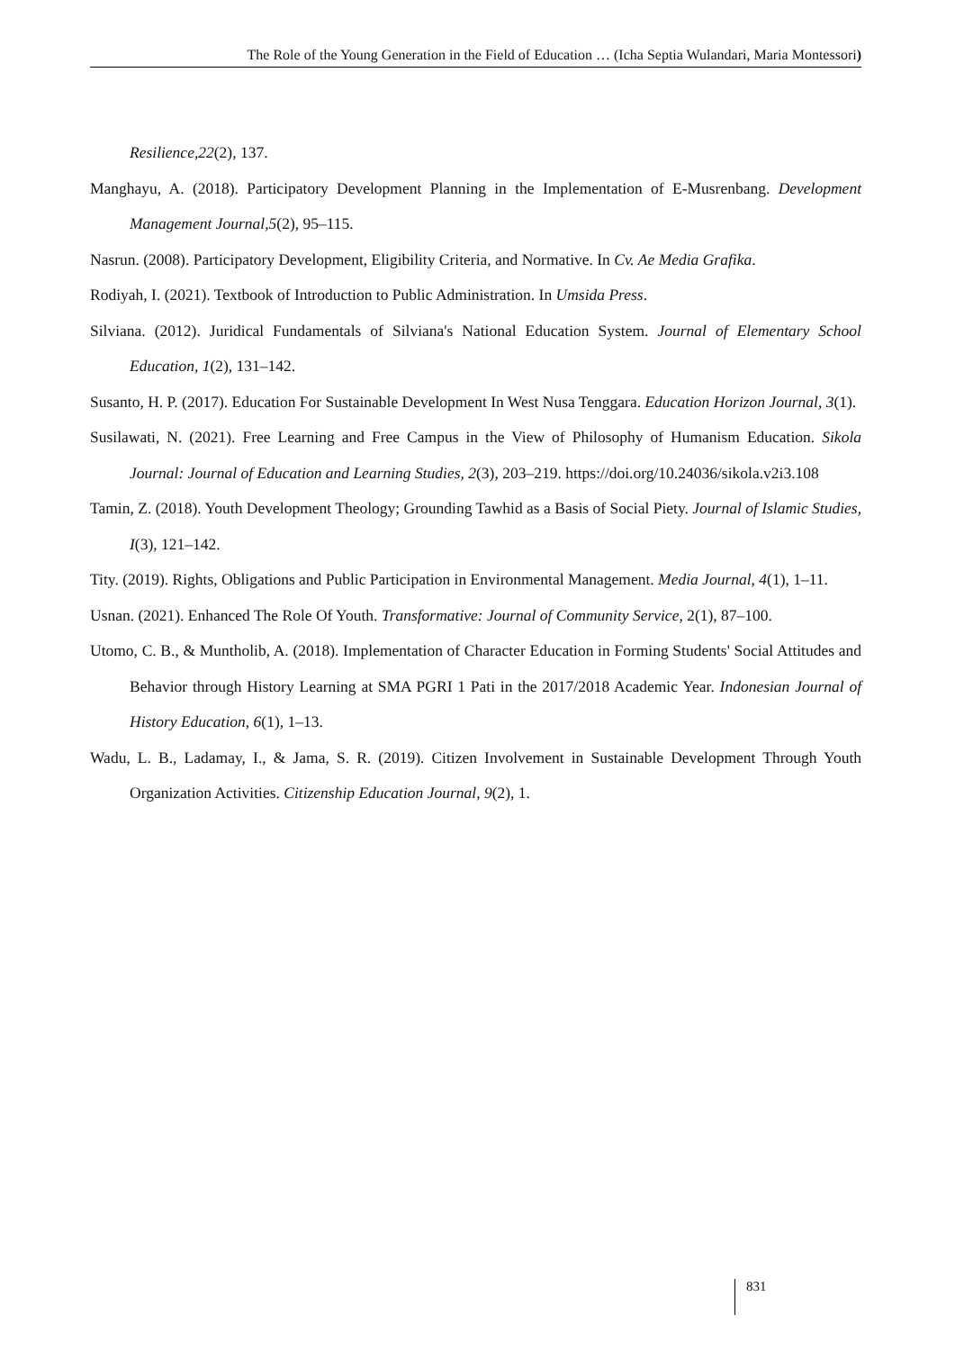The Role of the Young Generation in the Field of Education … (Icha Septia Wulandari, Maria Montessori)
Resilience,22(2), 137.
Manghayu, A. (2018). Participatory Development Planning in the Implementation of E-Musrenbang. Development Management Journal,5(2), 95–115.
Nasrun. (2008). Participatory Development, Eligibility Criteria, and Normative. In Cv. Ae Media Grafika.
Rodiyah, I. (2021). Textbook of Introduction to Public Administration. In Umsida Press.
Silviana. (2012). Juridical Fundamentals of Silviana's National Education System. Journal of Elementary School Education, 1(2), 131–142.
Susanto, H. P. (2017). Education For Sustainable Development In West Nusa Tenggara. Education Horizon Journal, 3(1).
Susilawati, N. (2021). Free Learning and Free Campus in the View of Philosophy of Humanism Education. Sikola Journal: Journal of Education and Learning Studies, 2(3), 203–219. https://doi.org/10.24036/sikola.v2i3.108
Tamin, Z. (2018). Youth Development Theology; Grounding Tawhid as a Basis of Social Piety. Journal of Islamic Studies, I(3), 121–142.
Tity. (2019). Rights, Obligations and Public Participation in Environmental Management. Media Journal, 4(1), 1–11.
Usnan. (2021). Enhanced The Role Of Youth. Transformative: Journal of Community Service, 2(1), 87–100.
Utomo, C. B., & Muntholib, A. (2018). Implementation of Character Education in Forming Students' Social Attitudes and Behavior through History Learning at SMA PGRI 1 Pati in the 2017/2018 Academic Year. Indonesian Journal of History Education, 6(1), 1–13.
Wadu, L. B., Ladamay, I., & Jama, S. R. (2019). Citizen Involvement in Sustainable Development Through Youth Organization Activities. Citizenship Education Journal, 9(2), 1.
831